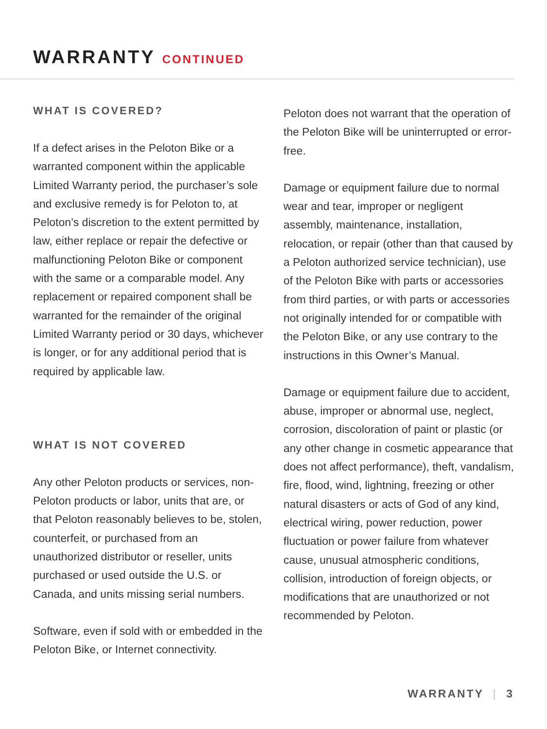WARRANTY CONTINUED
WHAT IS COVERED?
If a defect arises in the Peloton Bike or a warranted component within the applicable Limited Warranty period, the purchaser’s sole and exclusive remedy is for Peloton to, at Peloton’s discretion to the extent permitted by law, either replace or repair the defective or malfunctioning Peloton Bike or component with the same or a comparable model. Any replacement or repaired component shall be warranted for the remainder of the original Limited Warranty period or 30 days, whichever is longer, or for any additional period that is required by applicable law.
WHAT IS NOT COVERED
Any other Peloton products or services, non-Peloton products or labor, units that are, or that Peloton reasonably believes to be, stolen, counterfeit, or purchased from an unauthorized distributor or reseller, units purchased or used outside the U.S. or Canada, and units missing serial numbers.
Software, even if sold with or embedded in the Peloton Bike, or Internet connectivity.
Peloton does not warrant that the operation of the Peloton Bike will be uninterrupted or error-free.
Damage or equipment failure due to normal wear and tear, improper or negligent assembly, maintenance, installation, relocation, or repair (other than that caused by a Peloton authorized service technician), use of the Peloton Bike with parts or accessories from third parties, or with parts or accessories not originally intended for or compatible with the Peloton Bike, or any use contrary to the instructions in this Owner’s Manual.
Damage or equipment failure due to accident, abuse, improper or abnormal use, neglect, corrosion, discoloration of paint or plastic (or any other change in cosmetic appearance that does not affect performance), theft, vandalism, fire, flood, wind, lightning, freezing or other natural disasters or acts of God of any kind, electrical wiring, power reduction, power fluctuation or power failure from whatever cause, unusual atmospheric conditions, collision, introduction of foreign objects, or modifications that are unauthorized or not recommended by Peloton.
WARRANTY | 3